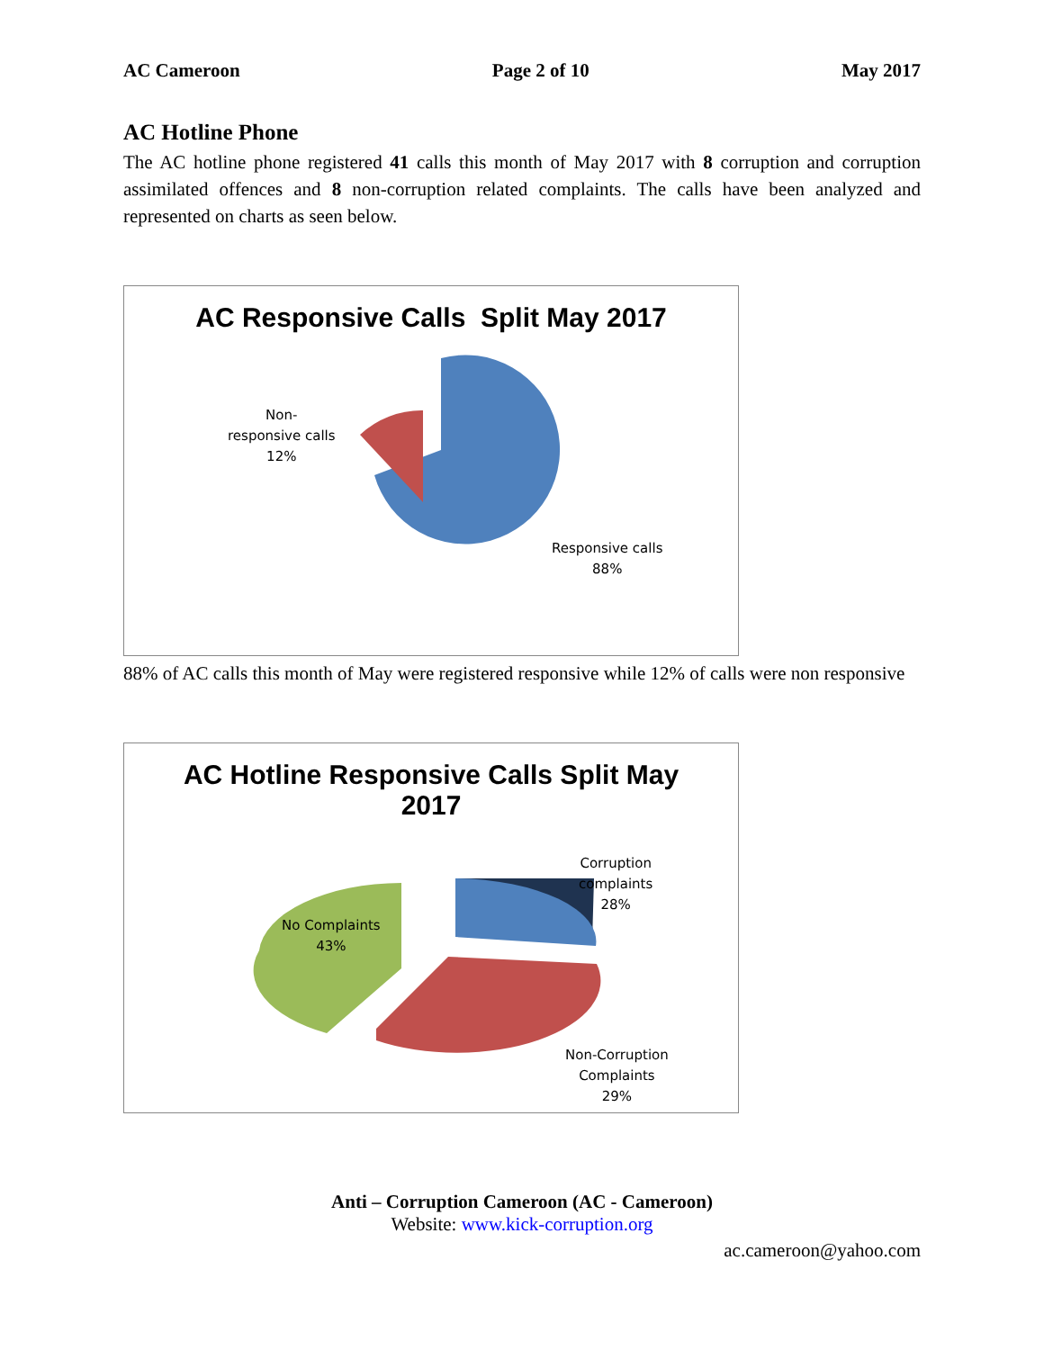AC Cameroon Page 2 of 10 May 2017
AC Hotline Phone
The AC hotline phone registered 41 calls this month of May 2017 with 8 corruption and corruption assimilated offences and 8 non-corruption related complaints. The calls have been analyzed and represented on charts as seen below.
AC Responsive Calls Split May 2017
Non-
responsive calls
12%
Responsive calls
88%
88% of AC calls this month of May were registered responsive while 12% of calls were non responsive
AC Hotline Responsive Calls Split May
2017
Corruption
complaints
28%
No Complaints
43%
Non-Corruption
Complaints
29%
Anti – Corruption Cameroon (AC - Cameroon)
Website: www.kick-corruption.org
ac.cameroon@yahoo.com